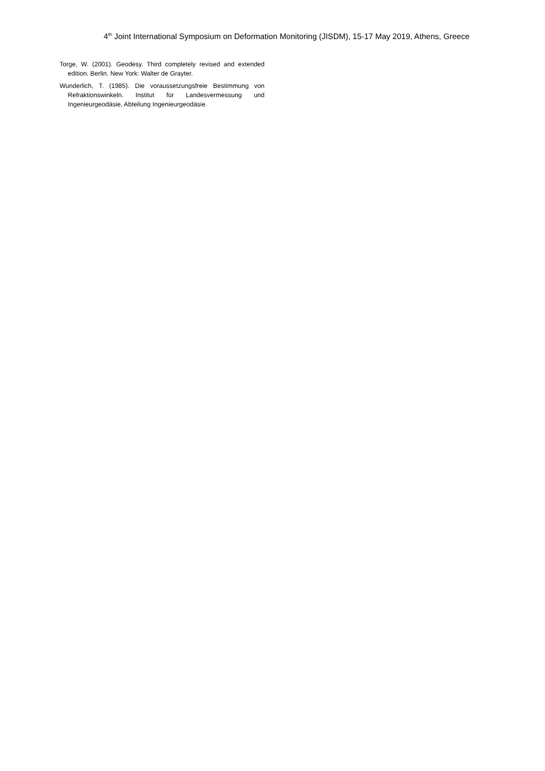4<sup>th</sup> Joint International Symposium on Deformation Monitoring (JISDM), 15-17 May 2019, Athens, Greece
Torge, W. (2001). Geodesy. Third completely revised and extended edition. Berlin. New York: Walter de Grayter.
Wunderlich, T. (1985). Die voraussetzungsfreie Bestimmung von Refraktionswinkeln. Institut für Landesvermessung und Ingenieurgeodäsie, Abteilung Ingenieurgeodäsie.